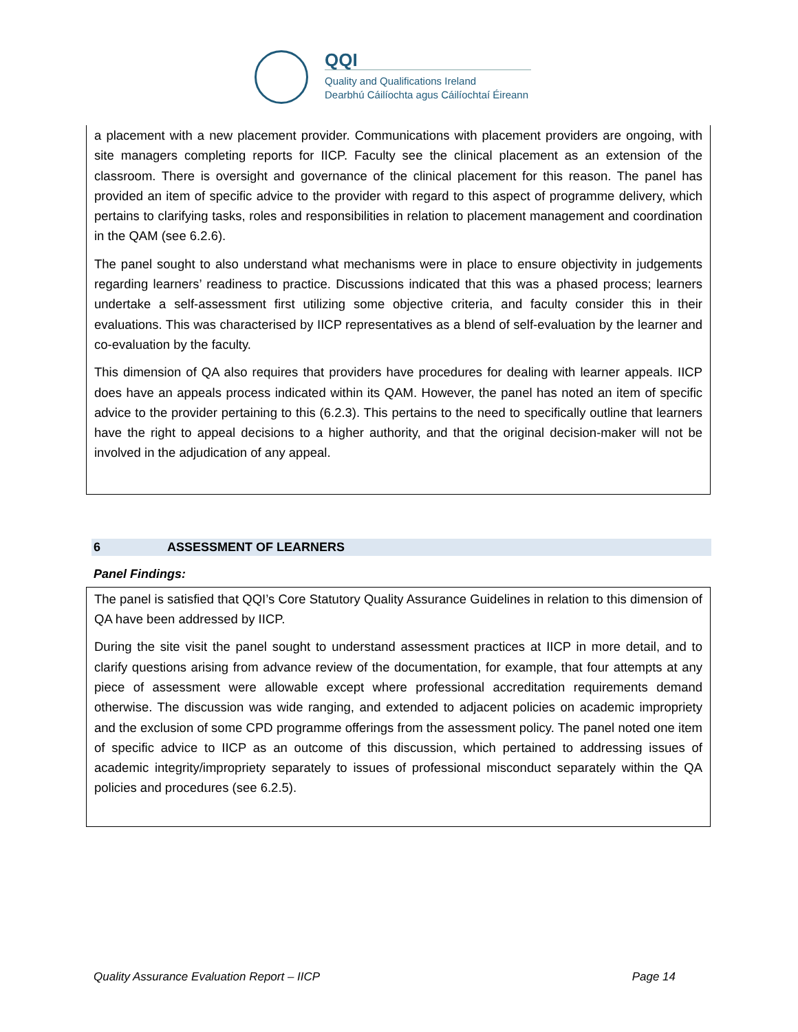QQI
Quality and Qualifications Ireland
Dearbhú Cáilíochta agus Cáilíochtaí Éireann
a placement with a new placement provider. Communications with placement providers are ongoing, with site managers completing reports for IICP. Faculty see the clinical placement as an extension of the classroom. There is oversight and governance of the clinical placement for this reason. The panel has provided an item of specific advice to the provider with regard to this aspect of programme delivery, which pertains to clarifying tasks, roles and responsibilities in relation to placement management and coordination in the QAM (see 6.2.6).
The panel sought to also understand what mechanisms were in place to ensure objectivity in judgements regarding learners’ readiness to practice. Discussions indicated that this was a phased process; learners undertake a self-assessment first utilizing some objective criteria, and faculty consider this in their evaluations. This was characterised by IICP representatives as a blend of self-evaluation by the learner and co-evaluation by the faculty.
This dimension of QA also requires that providers have procedures for dealing with learner appeals. IICP does have an appeals process indicated within its QAM. However, the panel has noted an item of specific advice to the provider pertaining to this (6.2.3). This pertains to the need to specifically outline that learners have the right to appeal decisions to a higher authority, and that the original decision-maker will not be involved in the adjudication of any appeal.
6 ASSESSMENT OF LEARNERS
Panel Findings:
The panel is satisfied that QQI’s Core Statutory Quality Assurance Guidelines in relation to this dimension of QA have been addressed by IICP.
During the site visit the panel sought to understand assessment practices at IICP in more detail, and to clarify questions arising from advance review of the documentation, for example, that four attempts at any piece of assessment were allowable except where professional accreditation requirements demand otherwise. The discussion was wide ranging, and extended to adjacent policies on academic impropriety and the exclusion of some CPD programme offerings from the assessment policy. The panel noted one item of specific advice to IICP as an outcome of this discussion, which pertained to addressing issues of academic integrity/impropriety separately to issues of professional misconduct separately within the QA policies and procedures (see 6.2.5).
Quality Assurance Evaluation Report – IICP Page 14